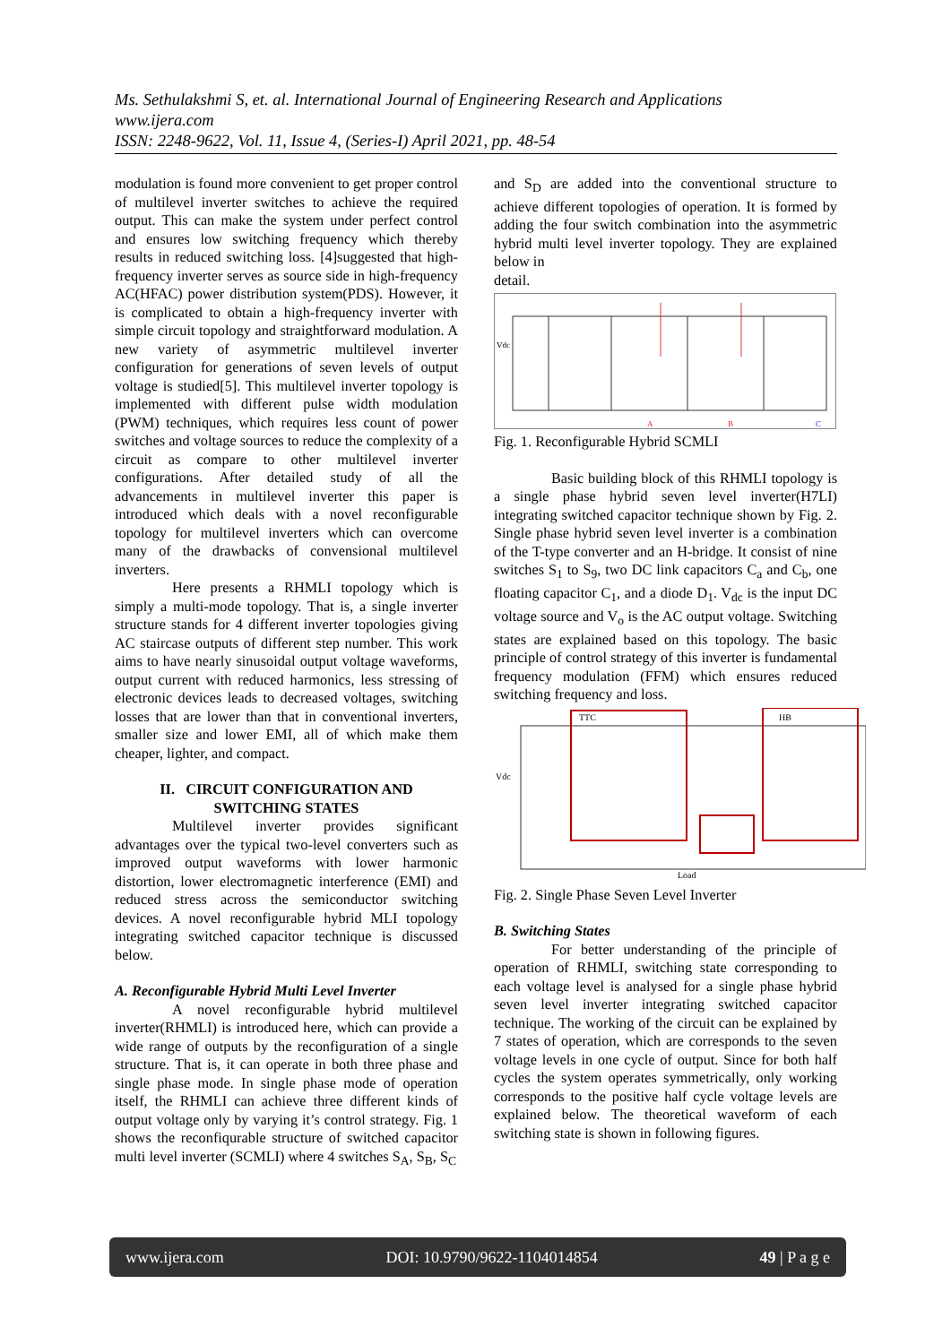Ms. Sethulakshmi S, et. al. International Journal of Engineering Research and Applications
www.ijera.com
ISSN: 2248-9622, Vol. 11, Issue 4, (Series-I) April 2021, pp. 48-54
modulation is found more convenient to get proper control of multilevel inverter switches to achieve the required output. This can make the system under perfect control and ensures low switching frequency which thereby results in reduced switching loss. [4]suggested that high-frequency inverter serves as source side in high-frequency AC(HFAC) power distribution system(PDS). However, it is complicated to obtain a high-frequency inverter with simple circuit topology and straightforward modulation. A new variety of asymmetric multilevel inverter configuration for generations of seven levels of output voltage is studied[5]. This multilevel inverter topology is implemented with different pulse width modulation (PWM) techniques, which requires less count of power switches and voltage sources to reduce the complexity of a circuit as compare to other multilevel inverter configurations. After detailed study of all the advancements in multilevel inverter this paper is introduced which deals with a novel reconfigurable topology for multilevel inverters which can overcome many of the drawbacks of convensional multilevel inverters.
Here presents a RHMLI topology which is simply a multi-mode topology. That is, a single inverter structure stands for 4 different inverter topologies giving AC staircase outputs of different step number. This work aims to have nearly sinusoidal output voltage waveforms, output current with reduced harmonics, less stressing of electronic devices leads to decreased voltages, switching losses that are lower than that in conventional inverters, smaller size and lower EMI, all of which make them cheaper, lighter, and compact.
II. CIRCUIT CONFIGURATION AND SWITCHING STATES
Multilevel inverter provides significant advantages over the typical two-level converters such as improved output waveforms with lower harmonic distortion, lower electromagnetic interference (EMI) and reduced stress across the semiconductor switching devices. A novel reconfigurable hybrid MLI topology integrating switched capacitor technique is discussed below.
A. Reconfigurable Hybrid Multi Level Inverter
A novel reconfigurable hybrid multilevel inverter(RHMLI) is introduced here, which can provide a wide range of outputs by the reconfiguration of a single structure. That is, it can operate in both three phase and single phase mode. In single phase mode of operation itself, the RHMLI can achieve three different kinds of output voltage only by varying it’s control strategy. Fig. 1 shows the reconfiqurable structure of switched capacitor multi level inverter (SCMLI) where 4 switches S<sub>A</sub>, S<sub>B</sub>, S<sub>C</sub>
and S<sub>D</sub> are added into the conventional structure to achieve different topologies of operation. It is formed by adding the four switch combination into the asymmetric hybrid multi level inverter topology. They are explained below in
detail.
Vdc
A
B
C
Fig. 1. Reconfigurable Hybrid SCMLI
Basic building block of this RHMLI topology is a single phase hybrid seven level inverter(H7LI) integrating switched capacitor technique shown by Fig. 2. Single phase hybrid seven level inverter is a combination of the T-type converter and an H-bridge. It consist of nine switches S<sub>1</sub> to S<sub>9</sub>, two DC link capacitors C<sub>a</sub> and C<sub>b</sub>, one floating capacitor C<sub>1</sub>, and a diode D<sub>1</sub>. V<sub>dc</sub> is the input DC voltage source and V<sub>o</sub> is the AC output voltage. Switching states are explained based on this topology. The basic principle of control strategy of this inverter is fundamental frequency modulation (FFM) which ensures reduced switching frequency and loss.
TTC
HB
Vdc
Load
Fig. 2. Single Phase Seven Level Inverter
B. Switching States
For better understanding of the principle of operation of RHMLI, switching state corresponding to each voltage level is analysed for a single phase hybrid seven level inverter integrating switched capacitor technique. The working of the circuit can be explained by 7 states of operation, which are corresponds to the seven voltage levels in one cycle of output. Since for both half cycles the system operates symmetrically, only working corresponds to the positive half cycle voltage levels are explained below. The theoretical waveform of each switching state is shown in following figures.
www.ijera.com DOI: 10.9790/9622-1104014854 49 | P a g e